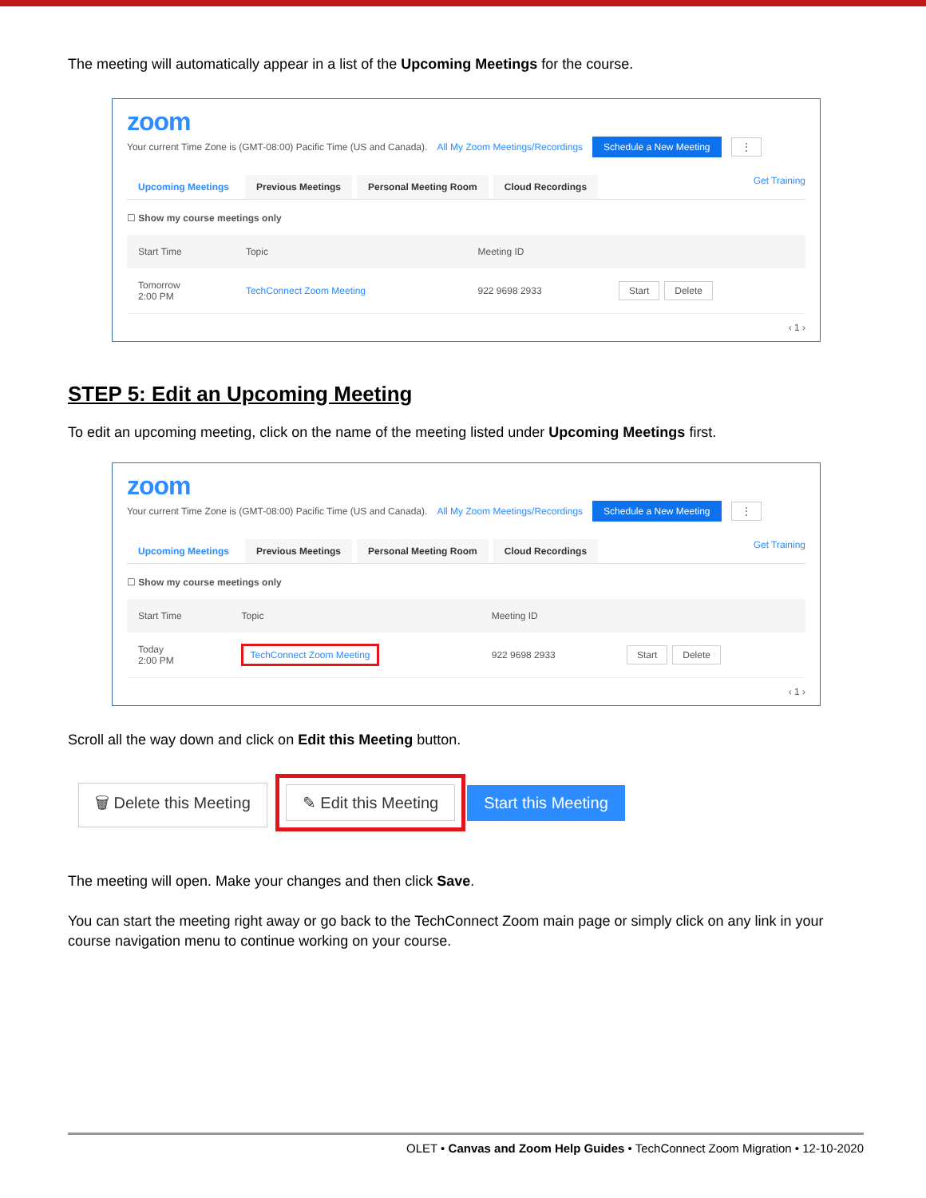The meeting will automatically appear in a list of the Upcoming Meetings for the course.
zoom
Your current Time Zone is (GMT-08:00) Pacific Time (US and Canada). All My Zoom Meetings/Recordings Schedule a New Meeting ⋮
Upcoming Meetings Previous Meetings Personal Meeting Room Cloud Recordings Get Training
☐ Show my course meetings only
| Start Time | Topic | Meeting ID | |
| --- | --- | --- | --- |
| Tomorrow 2:00 PM | TechConnect Zoom Meeting | 922 9698 2933 | Start Delete |
‹ 1 ›
STEP 5: Edit an Upcoming Meeting
To edit an upcoming meeting, click on the name of the meeting listed under Upcoming Meetings first.
zoom
Your current Time Zone is (GMT-08:00) Pacific Time (US and Canada). All My Zoom Meetings/Recordings Schedule a New Meeting ⋮
Upcoming Meetings Previous Meetings Personal Meeting Room Cloud Recordings Get Training
☐ Show my course meetings only
| Start Time | Topic | Meeting ID | |
| --- | --- | --- | --- |
| Today 2:00 PM | TechConnect Zoom Meeting | 922 9698 2933 | Start Delete |
‹ 1 ›
Scroll all the way down and click on Edit this Meeting button.
🗑 Delete this Meeting ✎ Edit this Meeting Start this Meeting
The meeting will open. Make your changes and then click Save.
You can start the meeting right away or go back to the TechConnect Zoom main page or simply click on any link in your course navigation menu to continue working on your course.
OLET • Canvas and Zoom Help Guides • TechConnect Zoom Migration • 12-10-2020